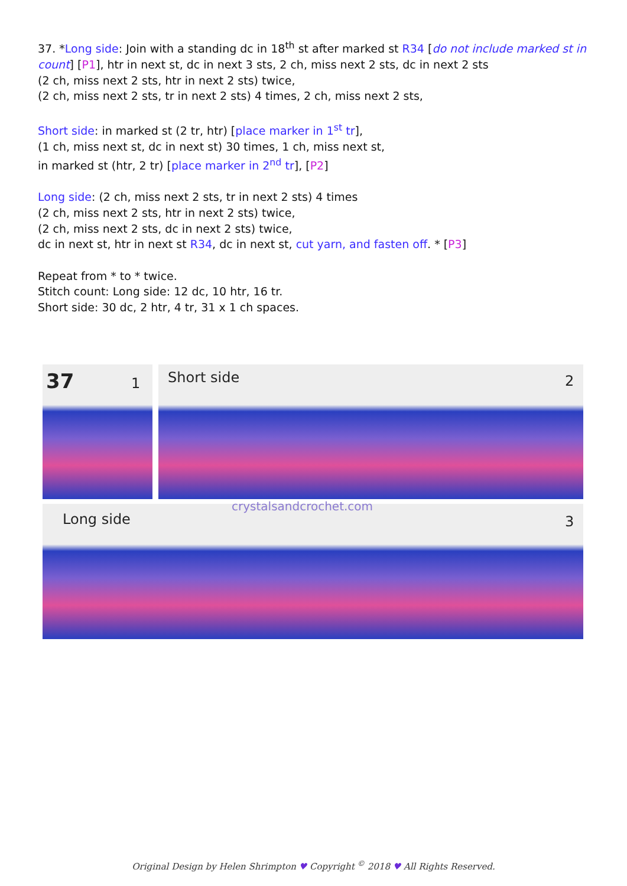37. *Long side: Join with a standing dc in 18<sup>th</sup> st after marked st R34 [do not include marked st in count] [P1], htr in next st, dc in next 3 sts, 2 ch, miss next 2 sts, dc in next 2 sts
(2 ch, miss next 2 sts, htr in next 2 sts) twice,
(2 ch, miss next 2 sts, tr in next 2 sts) 4 times, 2 ch, miss next 2 sts,
Short side: in marked st (2 tr, htr) [place marker in 1<sup>st</sup> tr],
(1 ch, miss next st, dc in next st) 30 times, 1 ch, miss next st,
in marked st (htr, 2 tr) [place marker in 2<sup>nd</sup> tr], [P2]
Long side: (2 ch, miss next 2 sts, tr in next 2 sts) 4 times
(2 ch, miss next 2 sts, htr in next 2 sts) twice,
(2 ch, miss next 2 sts, dc in next 2 sts) twice,
dc in next st, htr in next st R34, dc in next st, cut yarn, and fasten off. * [P3]
Repeat from * to * twice.
Stitch count: Long side: 12 dc, 10 htr, 16 tr.
Short side: 30 dc, 2 htr, 4 tr, 31 x 1 ch spaces.
37 1 Short side 2
crystalsandcrochet.com
Long side 3
Original Design by Helen Shrimpton ♥ Copyright <sup>©</sup> 2018 ♥ All Rights Reserved.